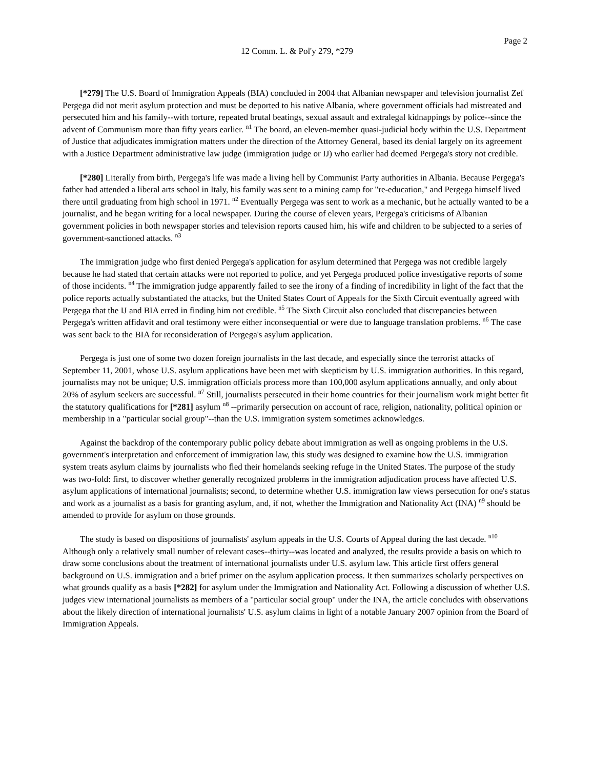Page 2
12 Comm. L. & Pol'y 279, *279
[*279] The U.S. Board of Immigration Appeals (BIA) concluded in 2004 that Albanian newspaper and television journalist Zef Pergega did not merit asylum protection and must be deported to his native Albania, where government officials had mistreated and persecuted him and his family--with torture, repeated brutal beatings, sexual assault and extralegal kidnappings by police--since the advent of Communism more than fifty years earlier. <sup>n1</sup> The board, an eleven-member quasi-judicial body within the U.S. Department of Justice that adjudicates immigration matters under the direction of the Attorney General, based its denial largely on its agreement with a Justice Department administrative law judge (immigration judge or IJ) who earlier had deemed Pergega's story not credible.
[*280] Literally from birth, Pergega's life was made a living hell by Communist Party authorities in Albania. Because Pergega's father had attended a liberal arts school in Italy, his family was sent to a mining camp for "re-education," and Pergega himself lived there until graduating from high school in 1971. <sup>n2</sup> Eventually Pergega was sent to work as a mechanic, but he actually wanted to be a journalist, and he began writing for a local newspaper. During the course of eleven years, Pergega's criticisms of Albanian government policies in both newspaper stories and television reports caused him, his wife and children to be subjected to a series of government-sanctioned attacks. <sup>n3</sup>
The immigration judge who first denied Pergega's application for asylum determined that Pergega was not credible largely because he had stated that certain attacks were not reported to police, and yet Pergega produced police investigative reports of some of those incidents. <sup>n4</sup> The immigration judge apparently failed to see the irony of a finding of incredibility in light of the fact that the police reports actually substantiated the attacks, but the United States Court of Appeals for the Sixth Circuit eventually agreed with Pergega that the IJ and BIA erred in finding him not credible. <sup>n5</sup> The Sixth Circuit also concluded that discrepancies between Pergega's written affidavit and oral testimony were either inconsequential or were due to language translation problems. <sup>n6</sup> The case was sent back to the BIA for reconsideration of Pergega's asylum application.
Pergega is just one of some two dozen foreign journalists in the last decade, and especially since the terrorist attacks of September 11, 2001, whose U.S. asylum applications have been met with skepticism by U.S. immigration authorities. In this regard, journalists may not be unique; U.S. immigration officials process more than 100,000 asylum applications annually, and only about 20% of asylum seekers are successful. <sup>n7</sup> Still, journalists persecuted in their home countries for their journalism work might better fit the statutory qualifications for [*281] asylum <sup>n8</sup> --primarily persecution on account of race, religion, nationality, political opinion or membership in a "particular social group"--than the U.S. immigration system sometimes acknowledges.
Against the backdrop of the contemporary public policy debate about immigration as well as ongoing problems in the U.S. government's interpretation and enforcement of immigration law, this study was designed to examine how the U.S. immigration system treats asylum claims by journalists who fled their homelands seeking refuge in the United States. The purpose of the study was two-fold: first, to discover whether generally recognized problems in the immigration adjudication process have affected U.S. asylum applications of international journalists; second, to determine whether U.S. immigration law views persecution for one's status and work as a journalist as a basis for granting asylum, and, if not, whether the Immigration and Nationality Act (INA) <sup>n9</sup> should be amended to provide for asylum on those grounds.
The study is based on dispositions of journalists' asylum appeals in the U.S. Courts of Appeal during the last decade. <sup>n10</sup> Although only a relatively small number of relevant cases--thirty--was located and analyzed, the results provide a basis on which to draw some conclusions about the treatment of international journalists under U.S. asylum law. This article first offers general background on U.S. immigration and a brief primer on the asylum application process. It then summarizes scholarly perspectives on what grounds qualify as a basis [*282] for asylum under the Immigration and Nationality Act. Following a discussion of whether U.S. judges view international journalists as members of a "particular social group" under the INA, the article concludes with observations about the likely direction of international journalists' U.S. asylum claims in light of a notable January 2007 opinion from the Board of Immigration Appeals.